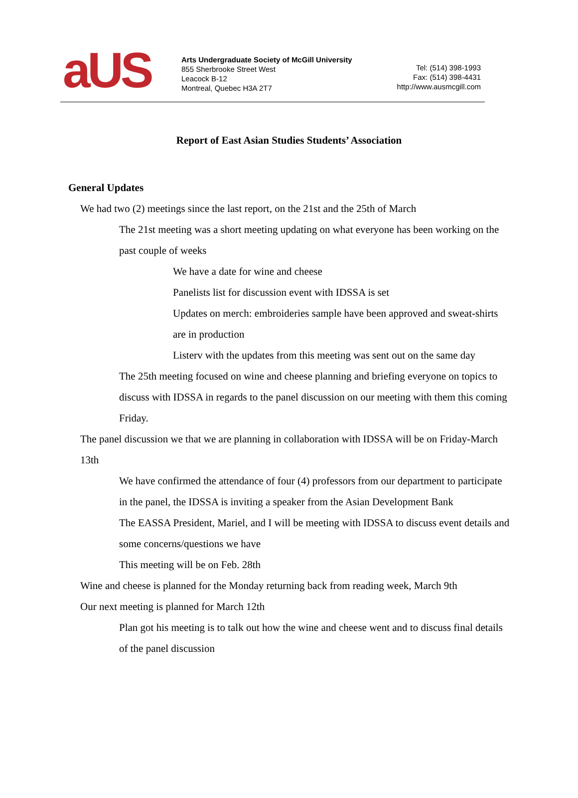aUS
Arts Undergraduate Society of McGill University
855 Sherbrooke Street West
Leacock B-12
Montreal, Quebec H3A 2T7
Tel: (514) 398-1993
Fax: (514) 398-4431
http://www.ausmcgill.com
Report of East Asian Studies Students’ Association
General Updates
We had two (2) meetings since the last report, on the 21st and the 25th of March
The 21st meeting was a short meeting updating on what everyone has been working on the past couple of weeks
We have a date for wine and cheese
Panelists list for discussion event with IDSSA is set
Updates on merch: embroideries sample have been approved and sweat-shirts are in production
Listerv with the updates from this meeting was sent out on the same day
The 25th meeting focused on wine and cheese planning and briefing everyone on topics to discuss with IDSSA in regards to the panel discussion on our meeting with them this coming Friday.
The panel discussion we that we are planning in collaboration with IDSSA will be on Friday-March 13th
We have confirmed the attendance of four (4) professors from our department to participate in the panel, the IDSSA is inviting a speaker from the Asian Development Bank
The EASSA President, Mariel, and I will be meeting with IDSSA to discuss event details and some concerns/questions we have
This meeting will be on Feb. 28th
Wine and cheese is planned for the Monday returning back from reading week, March 9th
Our next meeting is planned for March 12th
Plan got his meeting is to talk out how the wine and cheese went and to discuss final details of the panel discussion